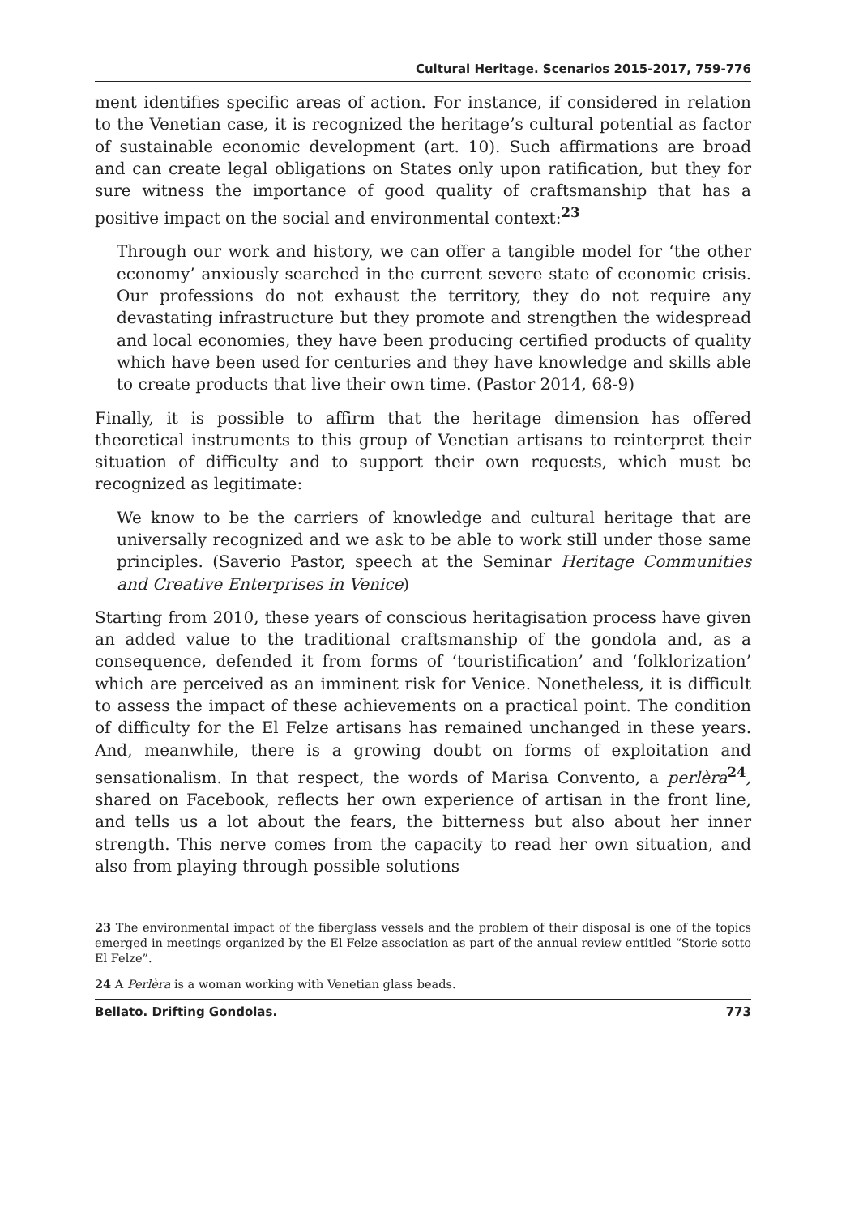Cultural Heritage. Scenarios 2015-2017, 759-776
ment identifies specific areas of action. For instance, if considered in relation to the Venetian case, it is recognized the heritage’s cultural potential as factor of sustainable economic development (art. 10). Such affirmations are broad and can create legal obligations on States only upon ratification, but they for sure witness the importance of good quality of craftsmanship that has a positive impact on the social and environmental context:<sup>23</sup>
Through our work and history, we can offer a tangible model for ‘the other economy’ anxiously searched in the current severe state of economic crisis. Our professions do not exhaust the territory, they do not require any devastating infrastructure but they promote and strengthen the widespread and local economies, they have been producing certified products of quality which have been used for centuries and they have knowledge and skills able to create products that live their own time. (Pastor 2014, 68-9)
Finally, it is possible to affirm that the heritage dimension has offered theoretical instruments to this group of Venetian artisans to reinterpret their situation of difficulty and to support their own requests, which must be recognized as legitimate:
We know to be the carriers of knowledge and cultural heritage that are universally recognized and we ask to be able to work still under those same principles. (Saverio Pastor, speech at the Seminar Heritage Communities and Creative Enterprises in Venice)
Starting from 2010, these years of conscious heritagisation process have given an added value to the traditional craftsmanship of the gondola and, as a consequence, defended it from forms of ‘touristification’ and ‘folklorization’ which are perceived as an imminent risk for Venice. Nonetheless, it is difficult to assess the impact of these achievements on a practical point. The condition of difficulty for the El Felze artisans has remained unchanged in these years. And, meanwhile, there is a growing doubt on forms of exploitation and sensationalism. In that respect, the words of Marisa Convento, a perlèra<sup>24</sup>, shared on Facebook, reflects her own experience of artisan in the front line, and tells us a lot about the fears, the bitterness but also about her inner strength. This nerve comes from the capacity to read her own situation, and also from playing through possible solutions
23 The environmental impact of the fiberglass vessels and the problem of their disposal is one of the topics emerged in meetings organized by the El Felze association as part of the annual review entitled “Storie sotto El Felze”.
24 A Perlèra is a woman working with Venetian glass beads.
Bellato. Drifting Gondolas. 773